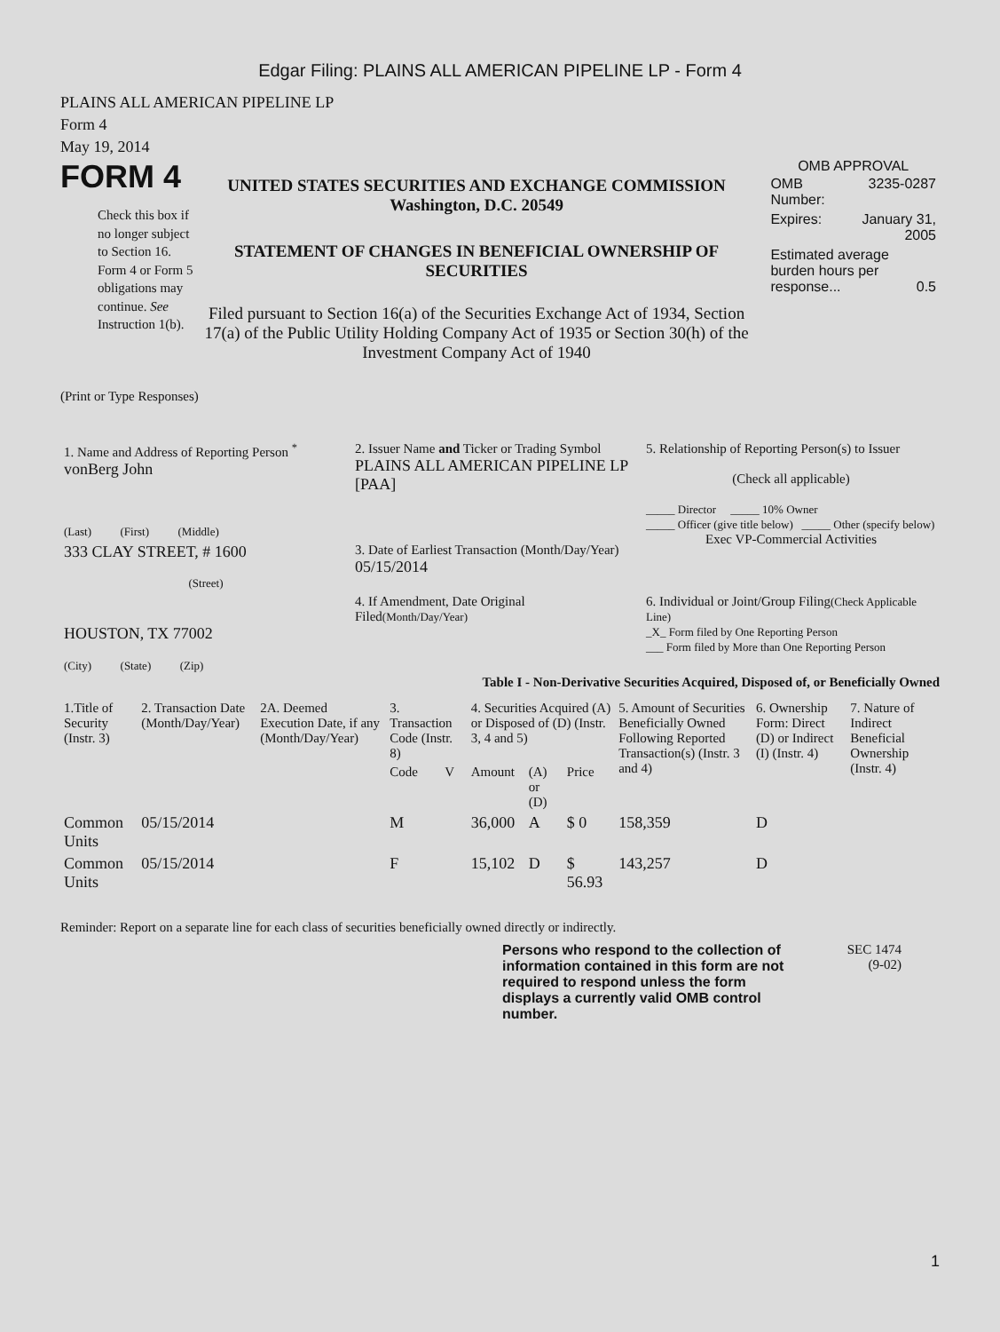Edgar Filing: PLAINS ALL AMERICAN PIPELINE LP - Form 4
PLAINS ALL AMERICAN PIPELINE LP
Form 4
May 19, 2014
FORM 4
Check this box if no longer subject to Section 16. Form 4 or Form 5 obligations may continue. See Instruction 1(b).
UNITED STATES SECURITIES AND EXCHANGE COMMISSION
Washington, D.C. 20549
STATEMENT OF CHANGES IN BENEFICIAL OWNERSHIP OF SECURITIES
Filed pursuant to Section 16(a) of the Securities Exchange Act of 1934, Section 17(a) of the Public Utility Holding Company Act of 1935 or Section 30(h) of the Investment Company Act of 1940
OMB APPROVAL
| OMB Number: | 3235-0287 |
| Expires: | January 31, 2005 |
| Estimated average burden hours per response... 0.5 | |
(Print or Type Responses)
| 1. Name and Address of Reporting Person <sup>*</sup> vonBerg John (Last) (First) (Middle) | 2. Issuer Name and Ticker or Trading Symbol PLAINS ALL AMERICAN PIPELINE LP [PAA] | 5. Relationship of Reporting Person(s) to Issuer (Check all applicable) _____ Director _____ 10% Owner _____ Officer (give title below) _____ Other (specify below) Exec VP-Commercial Activities |
| 333 CLAY STREET, # 1600 (Street) | 3. Date of Earliest Transaction (Month/Day/Year) 05/15/2014 | |
| HOUSTON, TX 77002 (City) (State) (Zip) | 4. If Amendment, Date Original Filed (Month/Day/Year) | 6. Individual or Joint/Group Filing (Check Applicable Line) _X_ Form filed by One Reporting Person ___ Form filed by More than One Reporting Person |
Table I - Non-Derivative Securities Acquired, Disposed of, or Beneficially Owned
| 1.Title of Security (Instr. 3) | 2. Transaction Date (Month/Day/Year) | 2A. Deemed Execution Date, if any (Month/Day/Year) | 3. Transaction Code (Instr. 8) | | 4. Securities Acquired (A) or Disposed of (D) (Instr. 3, 4 and 5) | | | 5. Amount of Securities Beneficially Owned Following Reported Transaction(s) (Instr. 3 and 4) | 6. Ownership Form: Direct (D) or Indirect (I) (Instr. 4) | 7. Nature of Indirect Beneficial Ownership (Instr. 4) |
| --- | --- | --- | --- | --- | --- | --- | --- | --- | --- | --- |
| | | | Code | V | Amount | (A) or (D) | Price | | | |
| Common Units | 05/15/2014 | | M | | 36,000 | A | $ 0 | 158,359 | D | |
| Common Units | 05/15/2014 | | F | | 15,102 | D | $ 56.93 | 143,257 | D | |
Reminder: Report on a separate line for each class of securities beneficially owned directly or indirectly.
Persons who respond to the collection of information contained in this form are not required to respond unless the form displays a currently valid OMB control number.
SEC 1474
(9-02)
1